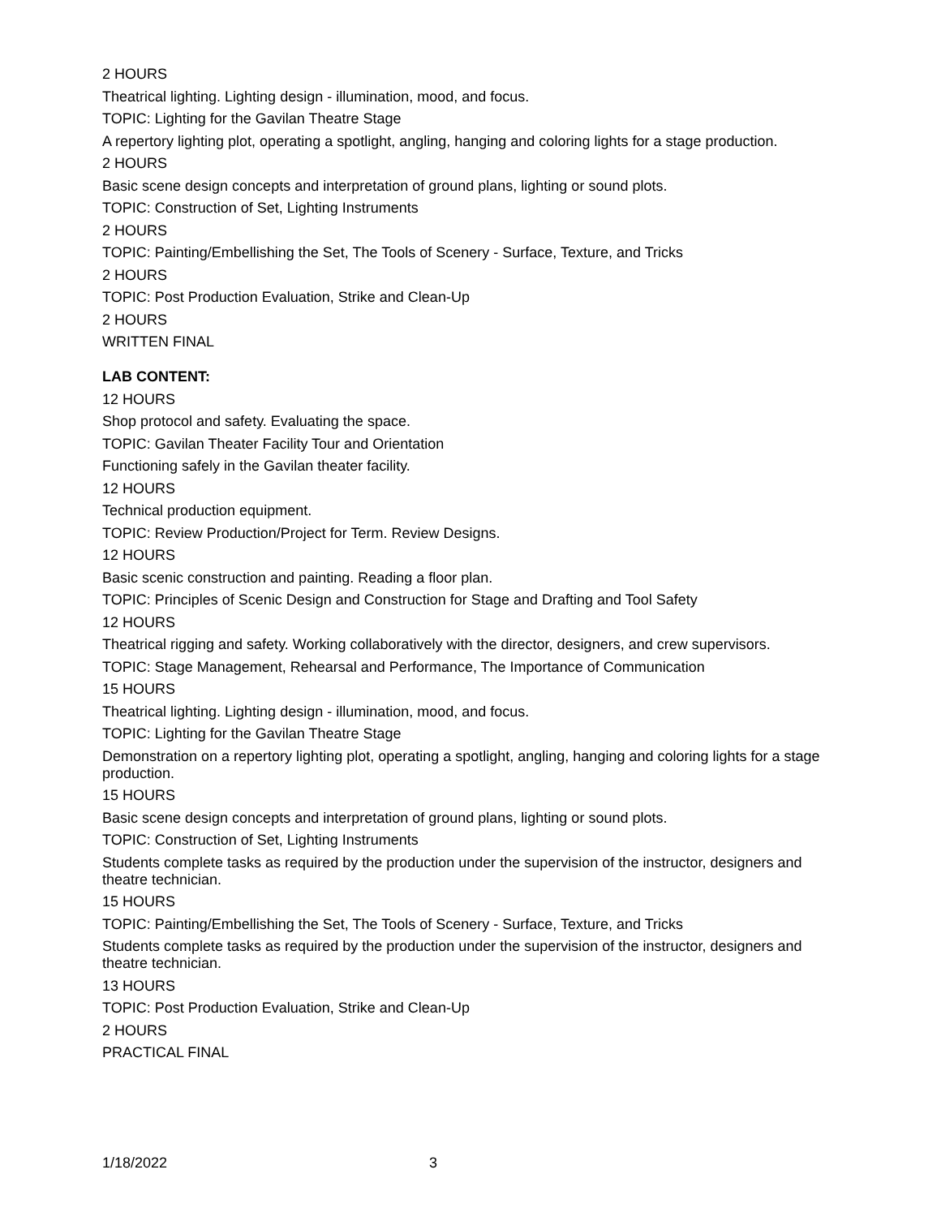2 HOURS
Theatrical lighting. Lighting design - illumination, mood, and focus.
TOPIC: Lighting for the Gavilan Theatre Stage
A repertory lighting plot, operating a spotlight, angling, hanging and coloring lights for a stage production.
2 HOURS
Basic scene design concepts and interpretation of ground plans, lighting or sound plots.
TOPIC: Construction of Set, Lighting Instruments
2 HOURS
TOPIC: Painting/Embellishing the Set, The Tools of Scenery - Surface, Texture, and Tricks
2 HOURS
TOPIC: Post Production Evaluation, Strike and Clean-Up
2 HOURS
WRITTEN FINAL
LAB CONTENT:
12 HOURS
Shop protocol and safety. Evaluating the space.
TOPIC: Gavilan Theater Facility Tour and Orientation
Functioning safely in the Gavilan theater facility.
12 HOURS
Technical production equipment.
TOPIC: Review Production/Project for Term. Review Designs.
12 HOURS
Basic scenic construction and painting. Reading a floor plan.
TOPIC: Principles of Scenic Design and Construction for Stage and Drafting and Tool Safety
12 HOURS
Theatrical rigging and safety. Working collaboratively with the director, designers, and crew supervisors.
TOPIC: Stage Management, Rehearsal and Performance, The Importance of Communication
15 HOURS
Theatrical lighting. Lighting design - illumination, mood, and focus.
TOPIC: Lighting for the Gavilan Theatre Stage
Demonstration on a repertory lighting plot, operating a spotlight, angling, hanging and coloring lights for a stage production.
15 HOURS
Basic scene design concepts and interpretation of ground plans, lighting or sound plots.
TOPIC: Construction of Set, Lighting Instruments
Students complete tasks as required by the production under the supervision of the instructor, designers and theatre technician.
15 HOURS
TOPIC: Painting/Embellishing the Set, The Tools of Scenery - Surface, Texture, and Tricks
Students complete tasks as required by the production under the supervision of the instructor, designers and theatre technician.
13 HOURS
TOPIC: Post Production Evaluation, Strike and Clean-Up
2 HOURS
PRACTICAL FINAL
1/18/2022 3